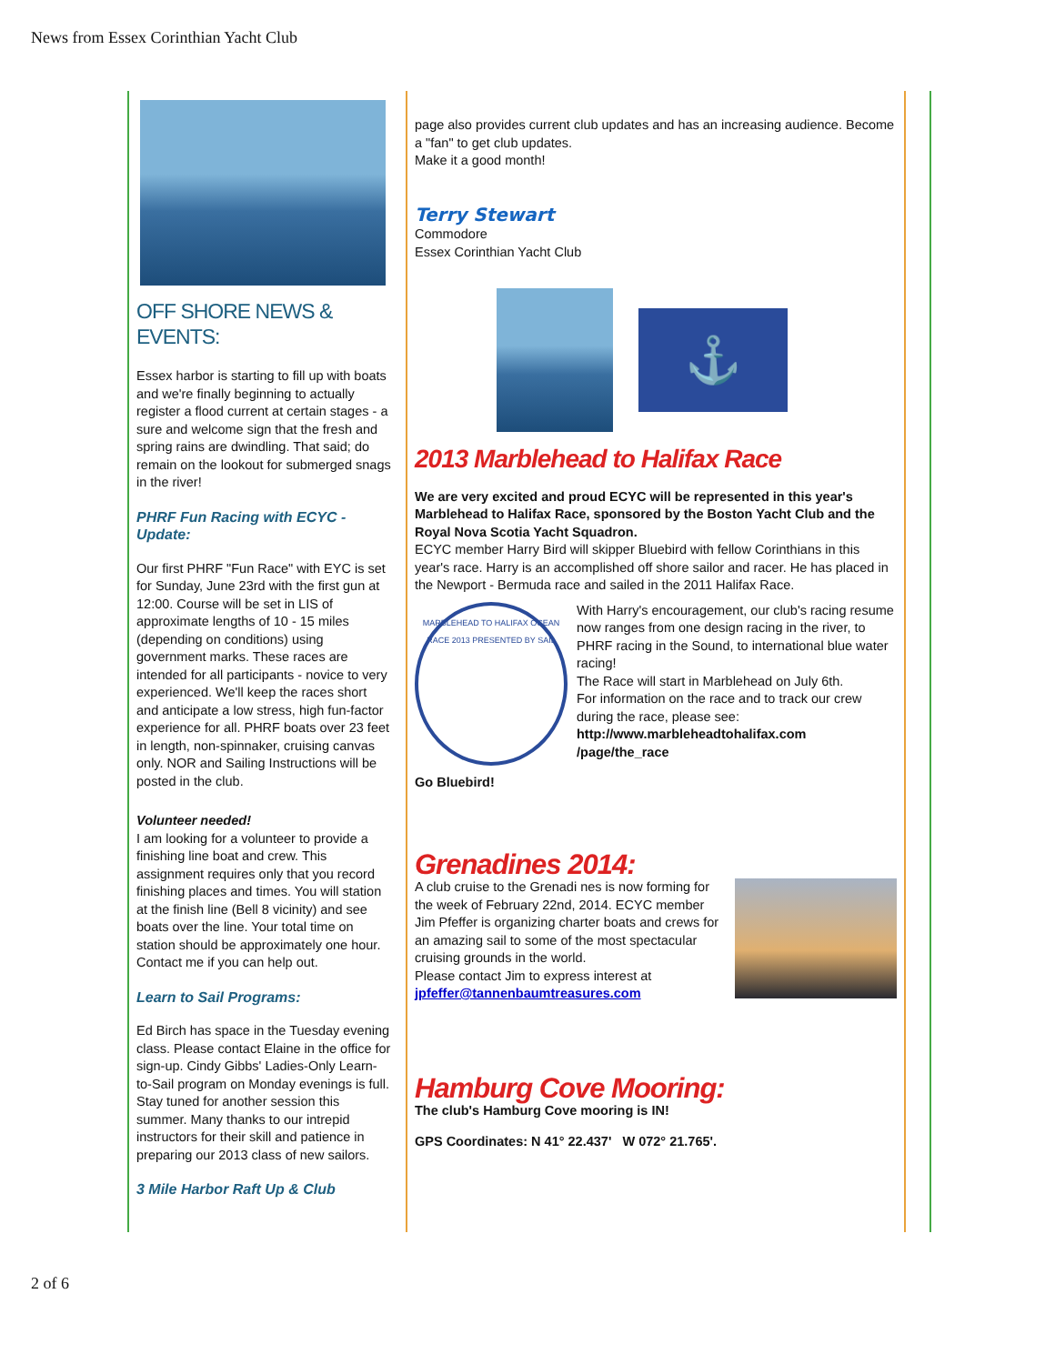News from Essex Corinthian Yacht Club
OFF SHORE NEWS &
EVENTS:
Essex harbor is starting to fill up with boats and we're finally beginning to actually register a flood current at certain stages - a sure and welcome sign that the fresh and spring rains are dwindling. That said; do remain on the lookout for submerged snags in the river!
PHRF Fun Racing with ECYC - Update:
Our first PHRF "Fun Race" with EYC is set for Sunday, June 23rd with the first gun at 12:00. Course will be set in LIS of approximate lengths of 10 - 15 miles (depending on conditions) using government marks. These races are intended for all participants - novice to very experienced. We'll keep the races short and anticipate a low stress, high fun-factor experience for all. PHRF boats over 23 feet in length, non-spinnaker, cruising canvas only. NOR and Sailing Instructions will be posted in the club.
Volunteer needed!
I am looking for a volunteer to provide a finishing line boat and crew. This assignment requires only that you record finishing places and times. You will station at the finish line (Bell 8 vicinity) and see boats over the line. Your total time on station should be approximately one hour. Contact me if you can help out.
Learn to Sail Programs:
Ed Birch has space in the Tuesday evening class. Please contact Elaine in the office for sign-up. Cindy Gibbs' Ladies-Only Learn-to-Sail program on Monday evenings is full. Stay tuned for another session this summer. Many thanks to our intrepid instructors for their skill and patience in preparing our 2013 class of new sailors.
3 Mile Harbor Raft Up & Club
page also provides current club updates and has an increasing audience. Become a "fan" to get club updates.
Make it a good month!
Terry Stewart
Commodore
Essex Corinthian Yacht Club
⚓
2013 Marblehead to Halifax Race
We are very excited and proud ECYC will be represented in this year's Marblehead to Halifax Race, sponsored by the Boston Yacht Club and the Royal Nova Scotia Yacht Squadron.
ECYC member Harry Bird will skipper Bluebird with fellow Corinthians in this year's race. Harry is an accomplished off shore sailor and racer. He has placed in the Newport - Bermuda race and sailed in the 2011 Halifax Race.
MARBLEHEAD TO HALIFAX OCEAN RACE 2013 PRESENTED BY SAIL
With Harry's encouragement, our club's racing resume now ranges from one design racing in the river, to PHRF racing in the Sound, to international blue water racing!
The Race will start in Marblehead on July 6th.
For information on the race and to track our crew during the race, please see:
http://www.marbleheadtohalifax.com /page/the_race
Go Bluebird!
Grenadines 2014:
A club cruise to the Grenadi nes is now forming for the week of February 22nd, 2014. ECYC member Jim Pfeffer is organizing charter boats and crews for an amazing sail to some of the most spectacular cruising grounds in the world.
Please contact Jim to express interest at
jpfeffer@tannenbaumtreasures.com
Hamburg Cove Mooring:
The club's Hamburg Cove mooring is IN!
GPS Coordinates: N 41° 22.437' W 072° 21.765'.
2 of 6